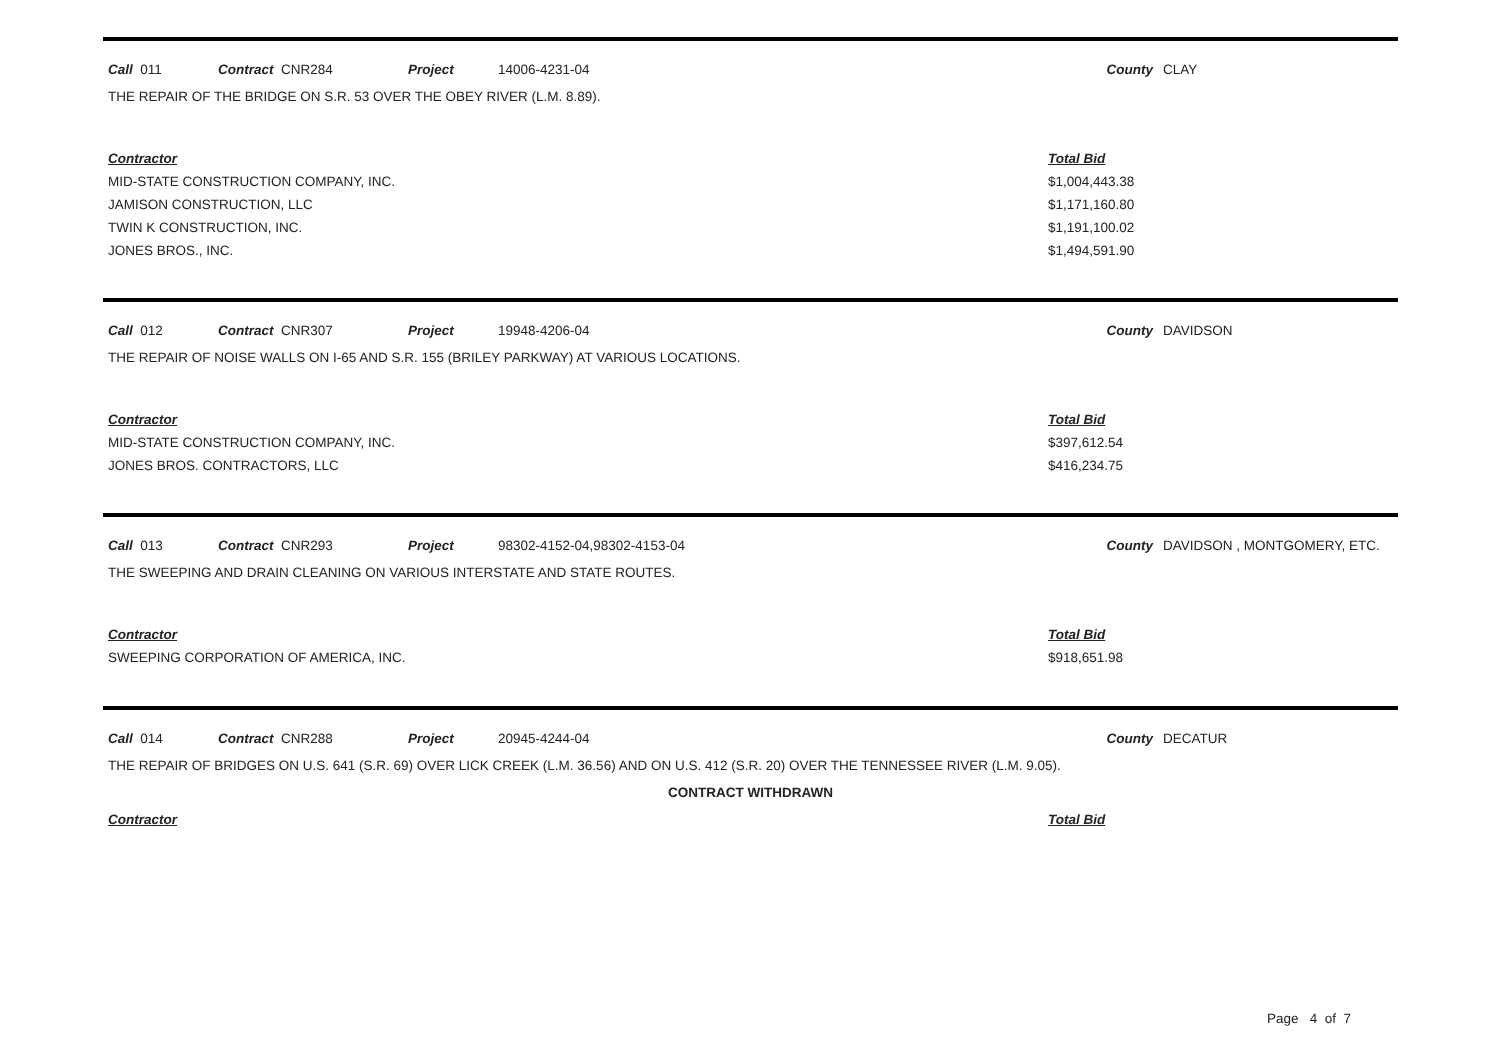| Call 011 | Contract CNR284 | Project | 14006-4231-04 | County | CLAY |
THE REPAIR OF THE BRIDGE ON S.R. 53 OVER THE OBEY RIVER (L.M. 8.89).
| Contractor | Total Bid |
| MID-STATE CONSTRUCTION COMPANY, INC. | $1,004,443.38 |
| JAMISON CONSTRUCTION, LLC | $1,171,160.80 |
| TWIN K CONSTRUCTION, INC. | $1,191,100.02 |
| JONES BROS., INC. | $1,494,591.90 |
| Call 012 | Contract CNR307 | Project | 19948-4206-04 | County | DAVIDSON |
THE REPAIR OF NOISE WALLS ON I-65 AND S.R. 155 (BRILEY PARKWAY) AT VARIOUS LOCATIONS.
| Contractor | Total Bid |
| MID-STATE CONSTRUCTION COMPANY, INC. | $397,612.54 |
| JONES BROS. CONTRACTORS, LLC | $416,234.75 |
| Call 013 | Contract CNR293 | Project | 98302-4152-04,98302-4153-04 | County | DAVIDSON , MONTGOMERY, ETC. |
THE SWEEPING AND DRAIN CLEANING ON VARIOUS INTERSTATE AND STATE ROUTES.
| Contractor | Total Bid |
| SWEEPING CORPORATION OF AMERICA, INC. | $918,651.98 |
| Call 014 | Contract CNR288 | Project | 20945-4244-04 | County | DECATUR |
THE REPAIR OF BRIDGES ON U.S. 641 (S.R. 69) OVER LICK CREEK (L.M. 36.56) AND ON U.S. 412 (S.R. 20) OVER THE TENNESSEE RIVER (L.M. 9.05).
CONTRACT WITHDRAWN
| Contractor | Total Bid |
Page 4 of 7